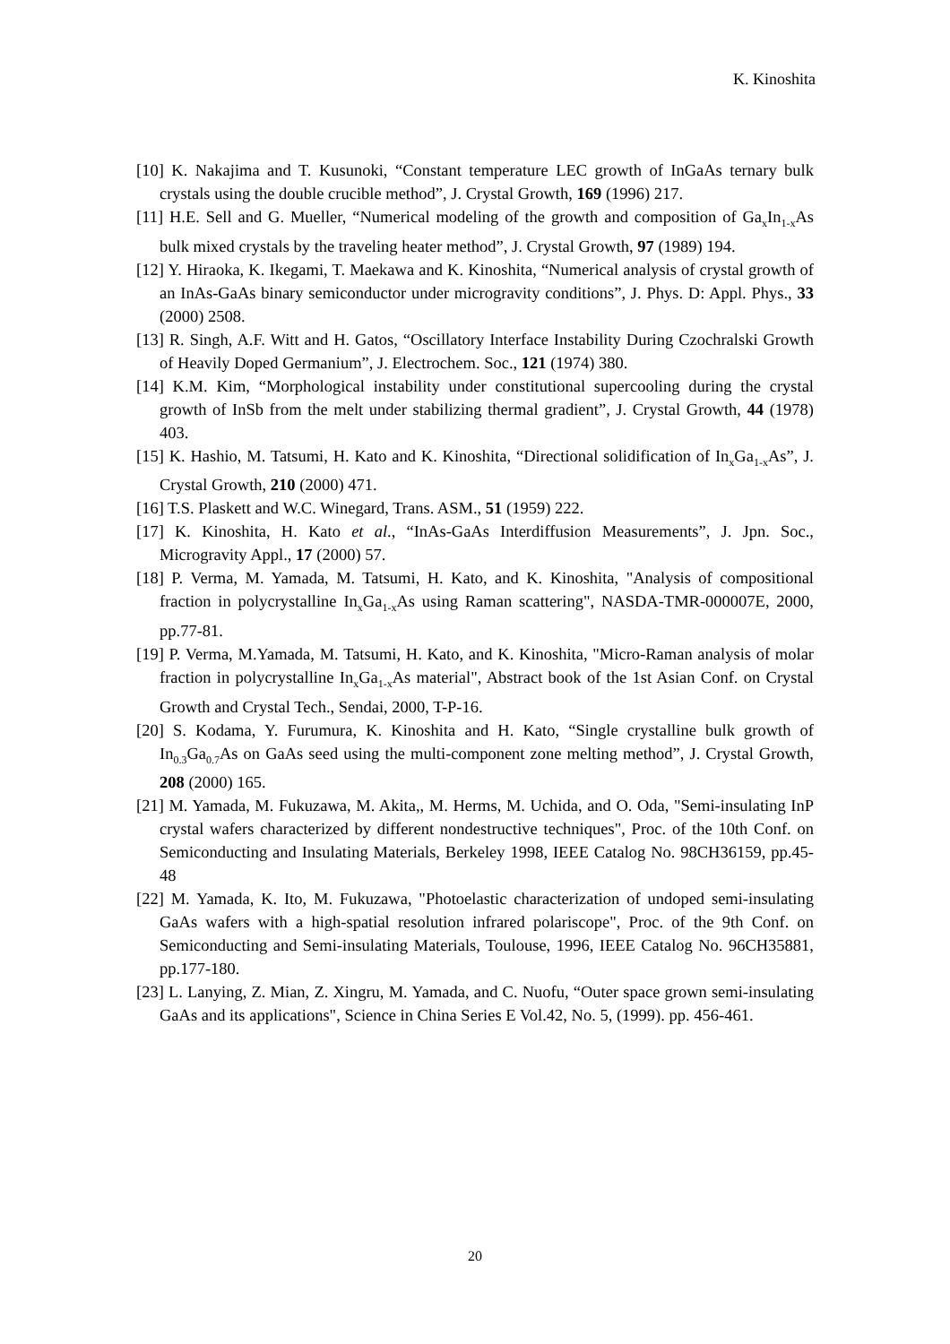K. Kinoshita
[10] K. Nakajima and T. Kusunoki, “Constant temperature LEC growth of InGaAs ternary bulk crystals using the double crucible method”, J. Crystal Growth, 169 (1996) 217.
[11] H.E. Sell and G. Mueller, “Numerical modeling of the growth and composition of Ga<sub>x</sub>In<sub>1-x</sub>As bulk mixed crystals by the traveling heater method”, J. Crystal Growth, 97 (1989) 194.
[12] Y. Hiraoka, K. Ikegami, T. Maekawa and K. Kinoshita, “Numerical analysis of crystal growth of an InAs-GaAs binary semiconductor under microgravity conditions”, J. Phys. D: Appl. Phys., 33 (2000) 2508.
[13] R. Singh, A.F. Witt and H. Gatos, “Oscillatory Interface Instability During Czochralski Growth of Heavily Doped Germanium”, J. Electrochem. Soc., 121 (1974) 380.
[14] K.M. Kim, “Morphological instability under constitutional supercooling during the crystal growth of InSb from the melt under stabilizing thermal gradient”, J. Crystal Growth, 44 (1978) 403.
[15] K. Hashio, M. Tatsumi, H. Kato and K. Kinoshita, “Directional solidification of In<sub>x</sub>Ga<sub>1-x</sub>As”, J. Crystal Growth, 210 (2000) 471.
[16] T.S. Plaskett and W.C. Winegard, Trans. ASM., 51 (1959) 222.
[17] K. Kinoshita, H. Kato et al., “InAs-GaAs Interdiffusion Measurements”, J. Jpn. Soc., Microgravity Appl., 17 (2000) 57.
[18] P. Verma, M. Yamada, M. Tatsumi, H. Kato, and K. Kinoshita, "Analysis of compositional fraction in polycrystalline In<sub>x</sub>Ga<sub>1-x</sub>As using Raman scattering", NASDA-TMR-000007E, 2000, pp.77-81.
[19] P. Verma, M.Yamada, M. Tatsumi, H. Kato, and K. Kinoshita, "Micro-Raman analysis of molar fraction in polycrystalline In<sub>x</sub>Ga<sub>1-x</sub>As material", Abstract book of the 1st Asian Conf. on Crystal Growth and Crystal Tech., Sendai, 2000, T-P-16.
[20] S. Kodama, Y. Furumura, K. Kinoshita and H. Kato, “Single crystalline bulk growth of In<sub>0.3</sub>Ga<sub>0.7</sub>As on GaAs seed using the multi-component zone melting method”, J. Crystal Growth, 208 (2000) 165.
[21] M. Yamada, M. Fukuzawa, M. Akita,, M. Herms, M. Uchida, and O. Oda, "Semi-insulating InP crystal wafers characterized by different nondestructive techniques", Proc. of the 10th Conf. on Semiconducting and Insulating Materials, Berkeley 1998, IEEE Catalog No. 98CH36159, pp.45-48
[22] M. Yamada, K. Ito, M. Fukuzawa, "Photoelastic characterization of undoped semi-insulating GaAs wafers with a high-spatial resolution infrared polariscope", Proc. of the 9th Conf. on Semiconducting and Semi-insulating Materials, Toulouse, 1996, IEEE Catalog No. 96CH35881, pp.177-180.
[23] L. Lanying, Z. Mian, Z. Xingru, M. Yamada, and C. Nuofu, “Outer space grown semi-insulating GaAs and its applications", Science in China Series E Vol.42, No. 5, (1999). pp. 456-461.
20